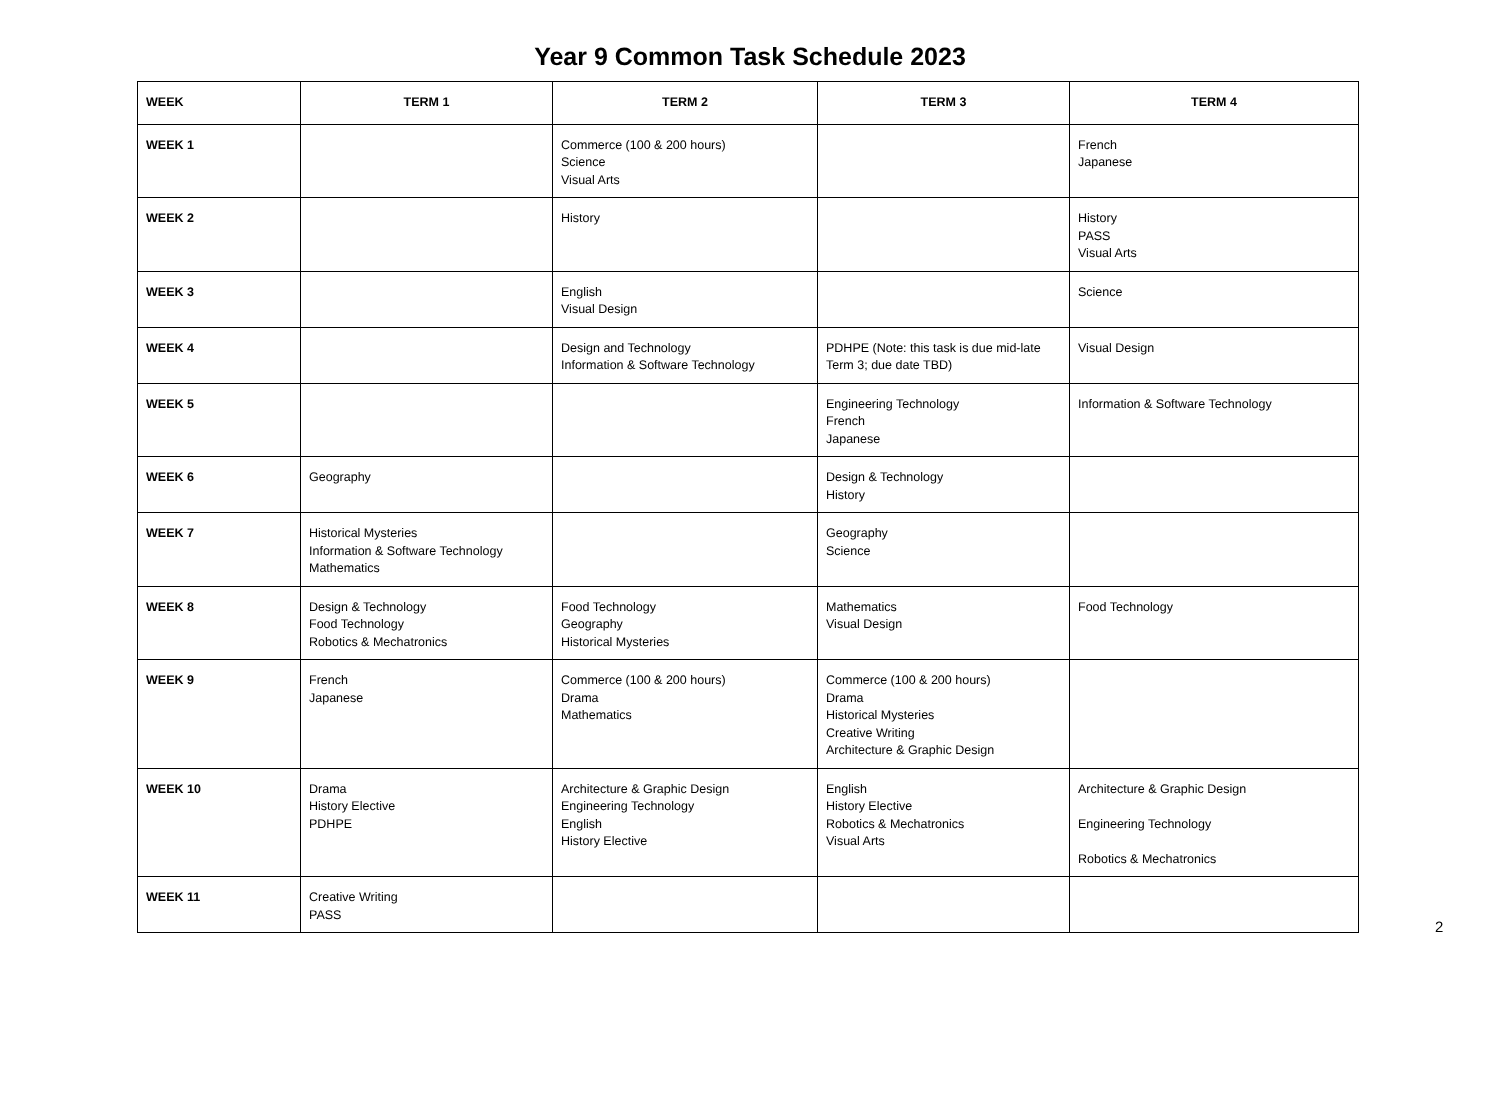Year 9 Common Task Schedule 2023
| WEEK | TERM 1 | TERM 2 | TERM 3 | TERM 4 |
| --- | --- | --- | --- | --- |
| WEEK 1 | | Commerce (100 & 200 hours) Science Visual Arts | | French Japanese |
| WEEK 2 | | History | | History PASS Visual Arts |
| WEEK 3 | | English Visual Design | | Science |
| WEEK 4 | | Design and Technology Information & Software Technology | PDHPE (Note: this task is due mid-late Term 3; due date TBD) | Visual Design |
| WEEK 5 | | | Engineering Technology French Japanese | Information & Software Technology |
| WEEK 6 | Geography | | Design & Technology History | |
| WEEK 7 | Historical Mysteries Information & Software Technology Mathematics | | Geography Science | |
| WEEK 8 | Design & Technology Food Technology Robotics & Mechatronics | Food Technology Geography Historical Mysteries | Mathematics Visual Design | Food Technology |
| WEEK 9 | French Japanese | Commerce (100 & 200 hours) Drama Mathematics | Commerce (100 & 200 hours) Drama Historical Mysteries Creative Writing Architecture & Graphic Design | |
| WEEK 10 | Drama History Elective PDHPE | Architecture & Graphic Design Engineering Technology English History Elective | English History Elective Robotics & Mechatronics Visual Arts | Architecture & Graphic Design Engineering Technology Robotics & Mechatronics |
| WEEK 11 | Creative Writing PASS | | | |
2